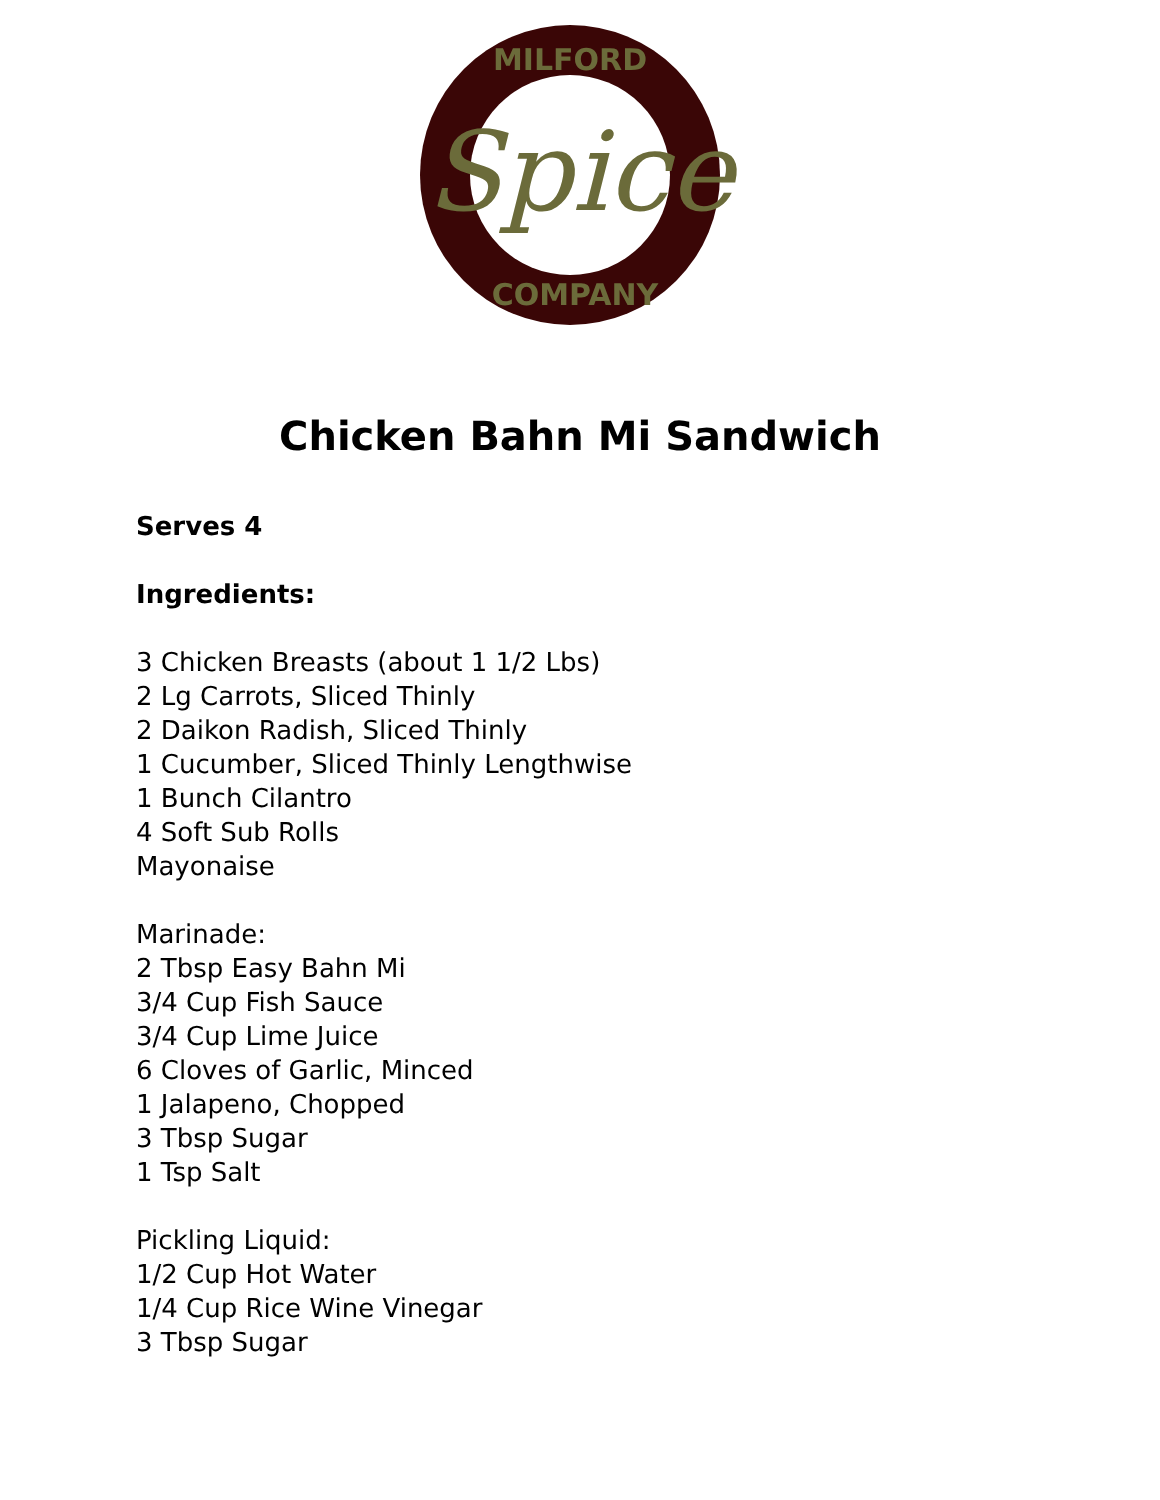MILFORD
COMPANY
Spice
Chicken Bahn Mi Sandwich
Serves 4
Ingredients:
3 Chicken Breasts (about 1 1/2 Lbs)
2 Lg Carrots, Sliced Thinly
2 Daikon Radish, Sliced Thinly
1 Cucumber, Sliced Thinly Lengthwise
1 Bunch Cilantro
4 Soft Sub Rolls
Mayonaise
Marinade:
2 Tbsp Easy Bahn Mi
3/4 Cup Fish Sauce
3/4 Cup Lime Juice
6 Cloves of Garlic, Minced
1 Jalapeno, Chopped
3 Tbsp Sugar
1 Tsp Salt
Pickling Liquid:
1/2 Cup Hot Water
1/4 Cup Rice Wine Vinegar
3 Tbsp Sugar